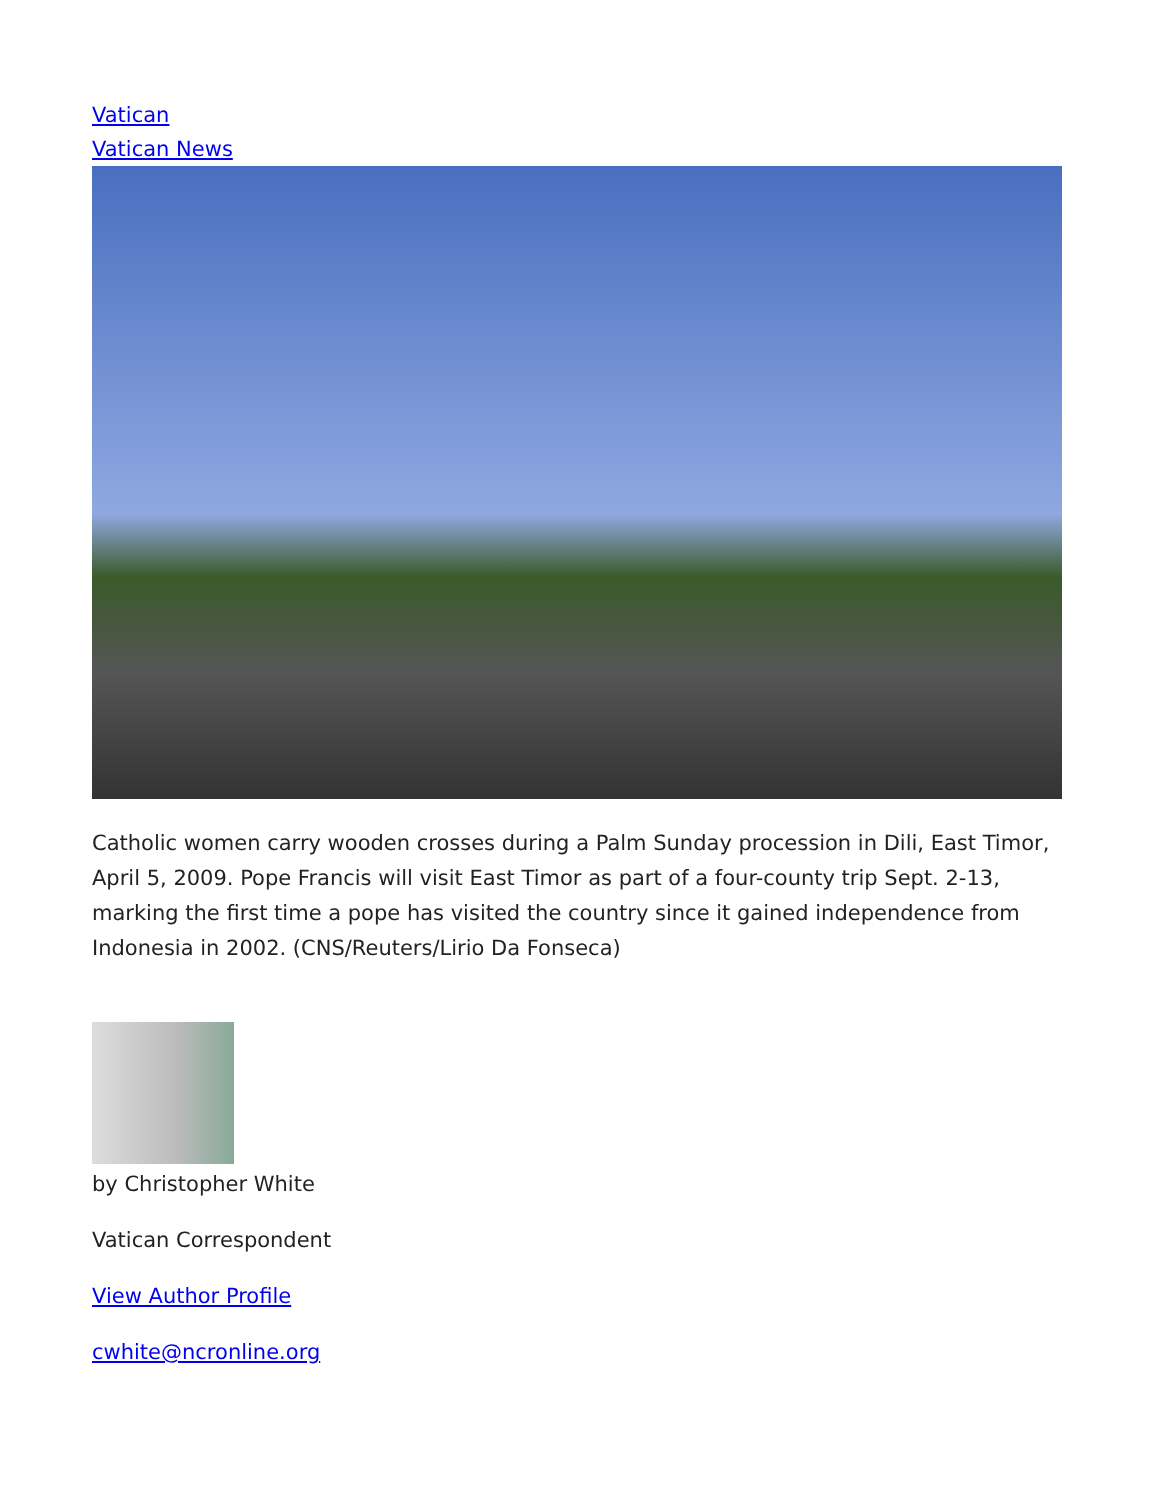Vatican
Vatican News
Catholic women carry wooden crosses during a Palm Sunday procession in Dili, East Timor, April 5, 2009. Pope Francis will visit East Timor as part of a four-county trip Sept. 2-13, marking the first time a pope has visited the country since it gained independence from Indonesia in 2002. (CNS/Reuters/Lirio Da Fonseca)
by Christopher White
Vatican Correspondent
View Author Profile
cwhite@ncronline.org